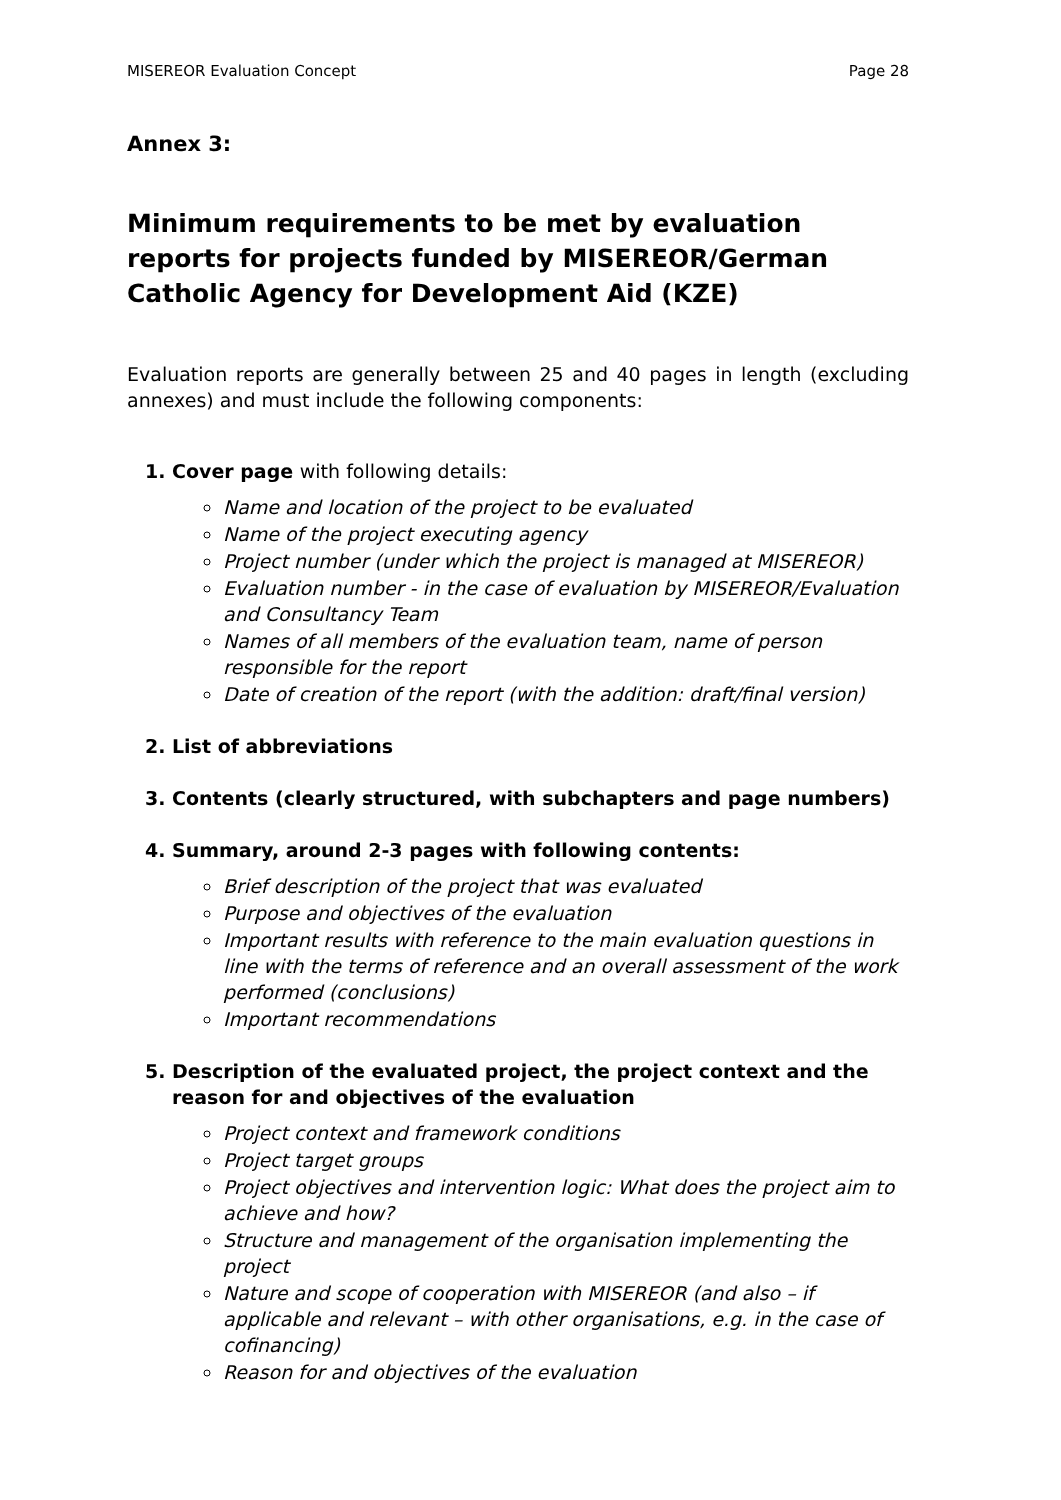MISEREOR Evaluation Concept Page 28
Annex 3:
Minimum requirements to be met by evaluation reports for projects funded by MISEREOR/German Catholic Agency for Development Aid (KZE)
Evaluation reports are generally between 25 and 40 pages in length (excluding annexes) and must include the following components:
1. Cover page with following details:
Name and location of the project to be evaluated
Name of the project executing agency
Project number (under which the project is managed at MISEREOR)
Evaluation number - in the case of evaluation by MISEREOR/Evaluation and Consultancy Team
Names of all members of the evaluation team, name of person responsible for the report
Date of creation of the report (with the addition: draft/final version)
2. List of abbreviations
3. Contents (clearly structured, with subchapters and page numbers)
4. Summary, around 2-3 pages with following contents:
Brief description of the project that was evaluated
Purpose and objectives of the evaluation
Important results with reference to the main evaluation questions in line with the terms of reference and an overall assessment of the work performed (conclusions)
Important recommendations
5. Description of the evaluated project, the project context and the reason for and objectives of the evaluation
Project context and framework conditions
Project target groups
Project objectives and intervention logic: What does the project aim to achieve and how?
Structure and management of the organisation implementing the project
Nature and scope of cooperation with MISEREOR (and also – if applicable and relevant – with other organisations, e.g. in the case of cofinancing)
Reason for and objectives of the evaluation